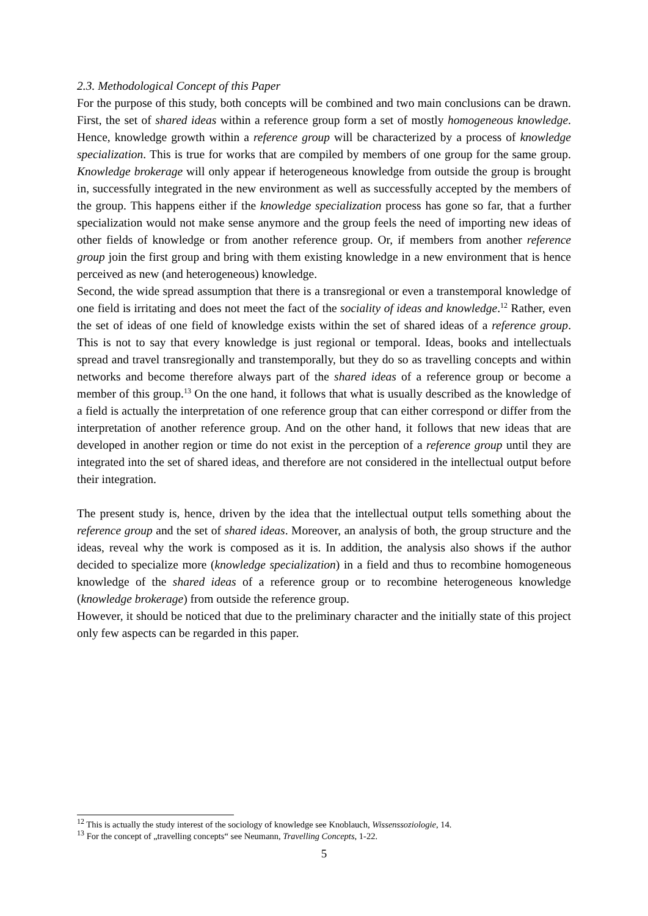2.3. Methodological Concept of this Paper
For the purpose of this study, both concepts will be combined and two main conclusions can be drawn. First, the set of shared ideas within a reference group form a set of mostly homogeneous knowledge. Hence, knowledge growth within a reference group will be characterized by a process of knowledge specialization. This is true for works that are compiled by members of one group for the same group. Knowledge brokerage will only appear if heterogeneous knowledge from outside the group is brought in, successfully integrated in the new environment as well as successfully accepted by the members of the group. This happens either if the knowledge specialization process has gone so far, that a further specialization would not make sense anymore and the group feels the need of importing new ideas of other fields of knowledge or from another reference group. Or, if members from another reference group join the first group and bring with them existing knowledge in a new environment that is hence perceived as new (and heterogeneous) knowledge.
Second, the wide spread assumption that there is a transregional or even a transtemporal knowledge of one field is irritating and does not meet the fact of the sociality of ideas and knowledge.<sup>12</sup> Rather, even the set of ideas of one field of knowledge exists within the set of shared ideas of a reference group. This is not to say that every knowledge is just regional or temporal. Ideas, books and intellectuals spread and travel transregionally and transtemporally, but they do so as travelling concepts and within networks and become therefore always part of the shared ideas of a reference group or become a member of this group.<sup>13</sup> On the one hand, it follows that what is usually described as the knowledge of a field is actually the interpretation of one reference group that can either correspond or differ from the interpretation of another reference group. And on the other hand, it follows that new ideas that are developed in another region or time do not exist in the perception of a reference group until they are integrated into the set of shared ideas, and therefore are not considered in the intellectual output before their integration.
The present study is, hence, driven by the idea that the intellectual output tells something about the reference group and the set of shared ideas. Moreover, an analysis of both, the group structure and the ideas, reveal why the work is composed as it is. In addition, the analysis also shows if the author decided to specialize more (knowledge specialization) in a field and thus to recombine homogeneous knowledge of the shared ideas of a reference group or to recombine heterogeneous knowledge (knowledge brokerage) from outside the reference group.
However, it should be noticed that due to the preliminary character and the initially state of this project only few aspects can be regarded in this paper.
<sup>12</sup> This is actually the study interest of the sociology of knowledge see Knoblauch, Wissenssoziologie, 14.
<sup>13</sup> For the concept of „travelling concepts“ see Neumann, Travelling Concepts, 1-22.
5